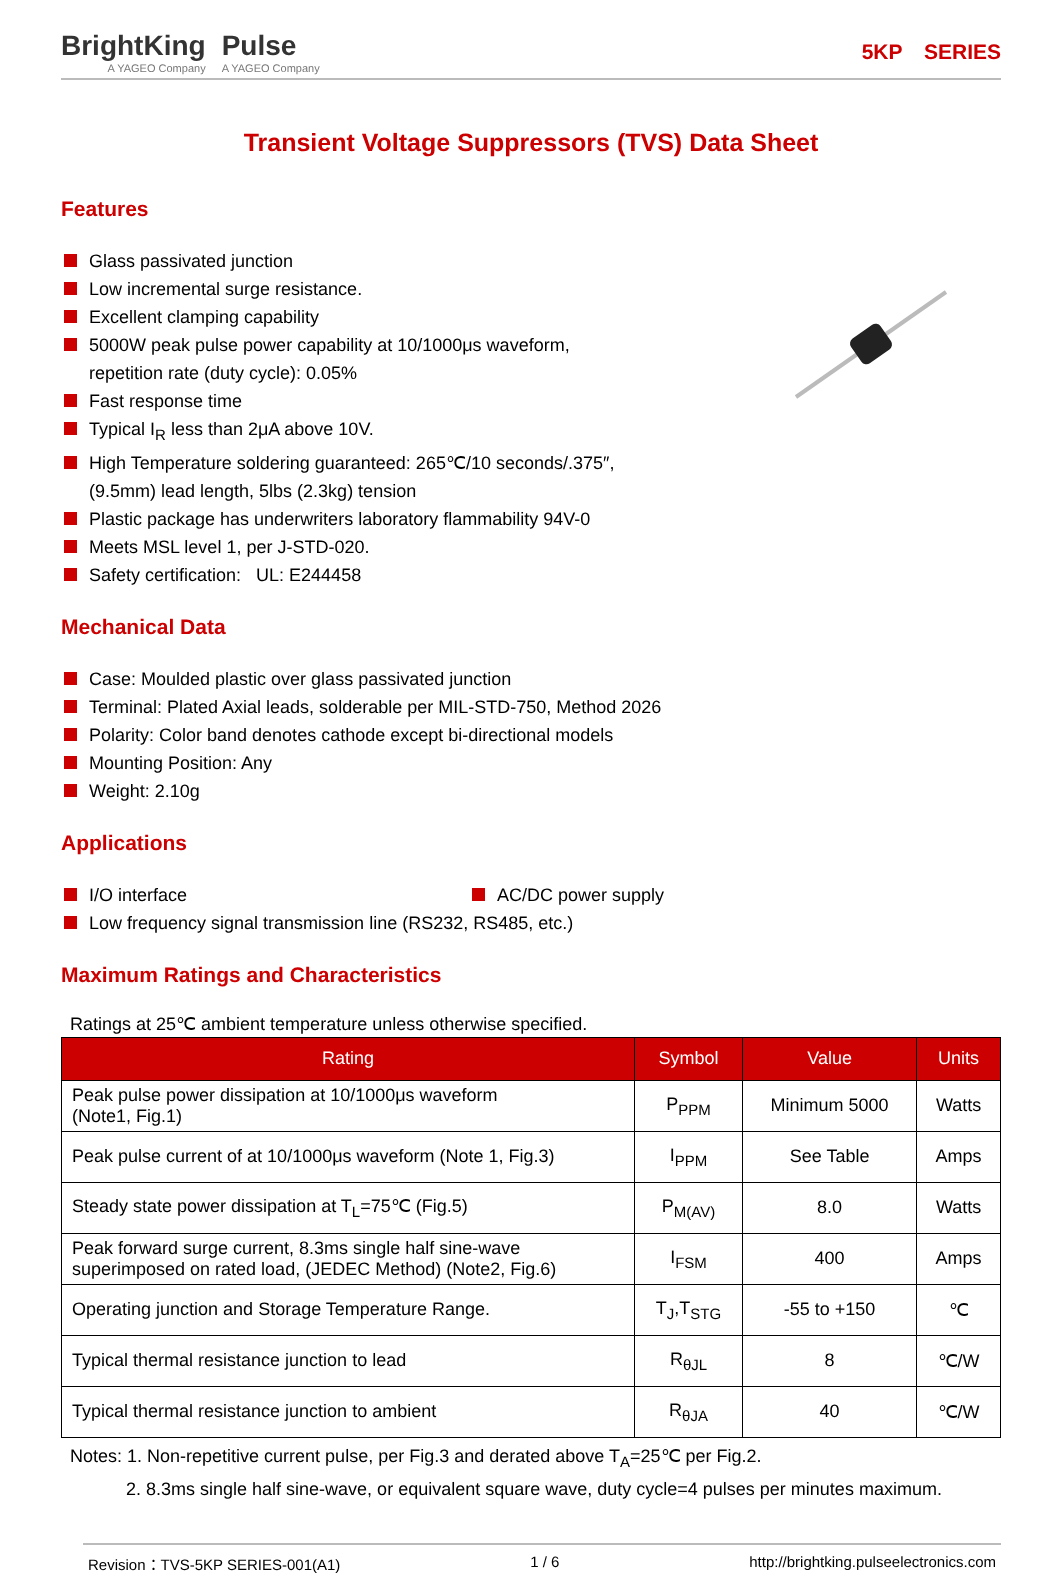BrightKing
A YAGEO Company
Pulse
A YAGEO Company
5KP SERIES
Transient Voltage Suppressors (TVS) Data Sheet
Features
Glass passivated junction
Low incremental surge resistance.
Excellent clamping capability
5000W peak pulse power capability at 10/1000μs waveform,
repetition rate (duty cycle): 0.05%
Fast response time
Typical I<sub>R</sub> less than 2μA above 10V.
High Temperature soldering guaranteed: 265℃/10 seconds/.375″,
(9.5mm) lead length, 5lbs (2.3kg) tension
Plastic package has underwriters laboratory flammability 94V-0
Meets MSL level 1, per J-STD-020.
Safety certification: UL: E244458
Mechanical Data
Case: Moulded plastic over glass passivated junction
Terminal: Plated Axial leads, solderable per MIL-STD-750, Method 2026
Polarity: Color band denotes cathode except bi-directional models
Mounting Position: Any
Weight: 2.10g
Applications
I/O interface AC/DC power supply
Low frequency signal transmission line (RS232, RS485, etc.)
Maximum Ratings and Characteristics
Ratings at 25℃ ambient temperature unless otherwise specified.
| Rating | Symbol | Value | Units |
| --- | --- | --- | --- |
| Peak pulse power dissipation at 10/1000μs waveform (Note1, Fig.1) | P<sub>PPM</sub> | Minimum 5000 | Watts |
| Peak pulse current of at 10/1000μs waveform (Note 1, Fig.3) | I<sub>PPM</sub> | See Table | Amps |
| Steady state power dissipation at T<sub>L</sub>=75℃ (Fig.5) | P<sub>M(AV)</sub> | 8.0 | Watts |
| Peak forward surge current, 8.3ms single half sine-wave superimposed on rated load, (JEDEC Method) (Note2, Fig.6) | I<sub>FSM</sub> | 400 | Amps |
| Operating junction and Storage Temperature Range. | T<sub>J</sub>,T<sub>STG</sub> | -55 to +150 | ℃ |
| Typical thermal resistance junction to lead | R<sub>θJL</sub> | 8 | ℃/W |
| Typical thermal resistance junction to ambient | R<sub>θJA</sub> | 40 | ℃/W |
Notes: 1. Non-repetitive current pulse, per Fig.3 and derated above T<sub>A</sub>=25℃ per Fig.2.
2. 8.3ms single half sine-wave, or equivalent square wave, duty cycle=4 pulses per minutes maximum.
Revision：TVS-5KP SERIES-001(A1) 1 / 6 http://brightking.pulseelectronics.com